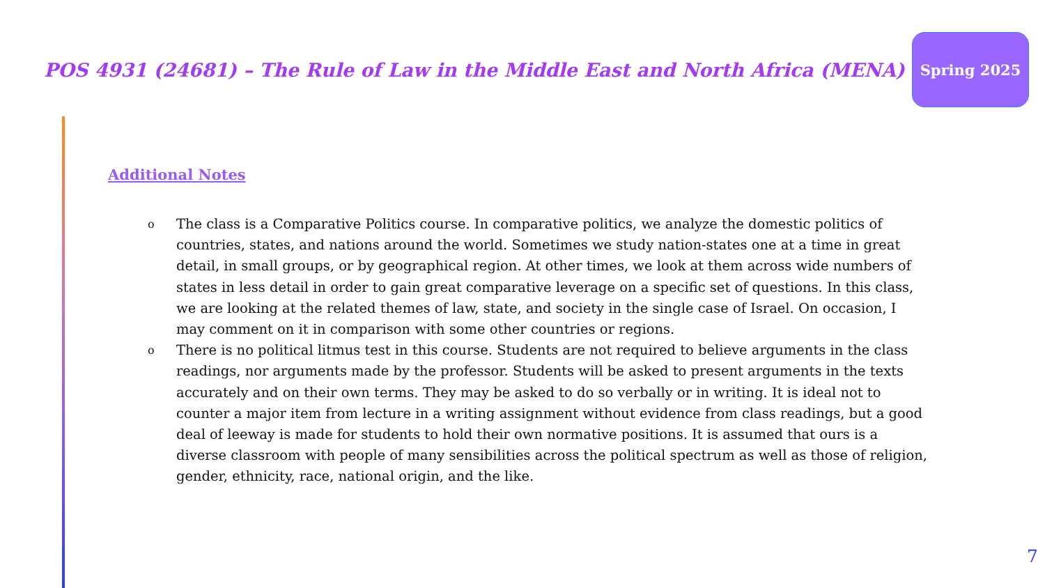POS 4931 (24681) – The Rule of Law in the Middle East and North Africa (MENA)
Spring 2025
Additional Notes
o The class is a Comparative Politics course. In comparative politics, we analyze the domestic politics of countries, states, and nations around the world. Sometimes we study nation-states one at a time in great detail, in small groups, or by geographical region. At other times, we look at them across wide numbers of states in less detail in order to gain great comparative leverage on a specific set of questions. In this class, we are looking at the related themes of law, state, and society in the single case of Israel. On occasion, I may comment on it in comparison with some other countries or regions.
o There is no political litmus test in this course. Students are not required to believe arguments in the class readings, nor arguments made by the professor. Students will be asked to present arguments in the texts accurately and on their own terms. They may be asked to do so verbally or in writing. It is ideal not to counter a major item from lecture in a writing assignment without evidence from class readings, but a good deal of leeway is made for students to hold their own normative positions. It is assumed that ours is a diverse classroom with people of many sensibilities across the political spectrum as well as those of religion, gender, ethnicity, race, national origin, and the like.
7